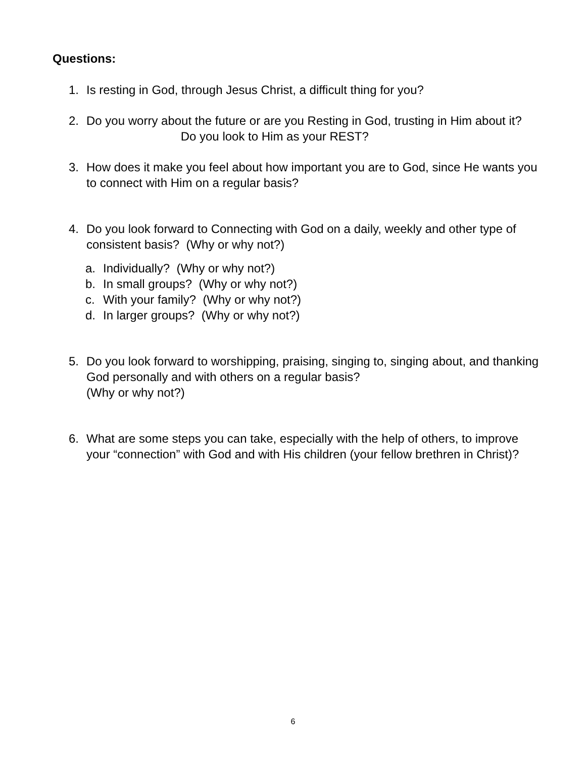Questions:
1. Is resting in God, through Jesus Christ, a difficult thing for you?
2. Do you worry about the future or are you Resting in God, trusting in Him about it? Do you look to Him as your REST?
3. How does it make you feel about how important you are to God, since He wants you to connect with Him on a regular basis?
4. Do you look forward to Connecting with God on a daily, weekly and other type of consistent basis? (Why or why not?)
a. Individually? (Why or why not?)
b. In small groups? (Why or why not?)
c. With your family? (Why or why not?)
d. In larger groups? (Why or why not?)
5. Do you look forward to worshipping, praising, singing to, singing about, and thanking God personally and with others on a regular basis?
(Why or why not?)
6. What are some steps you can take, especially with the help of others, to improve your “connection” with God and with His children (your fellow brethren in Christ)?
6